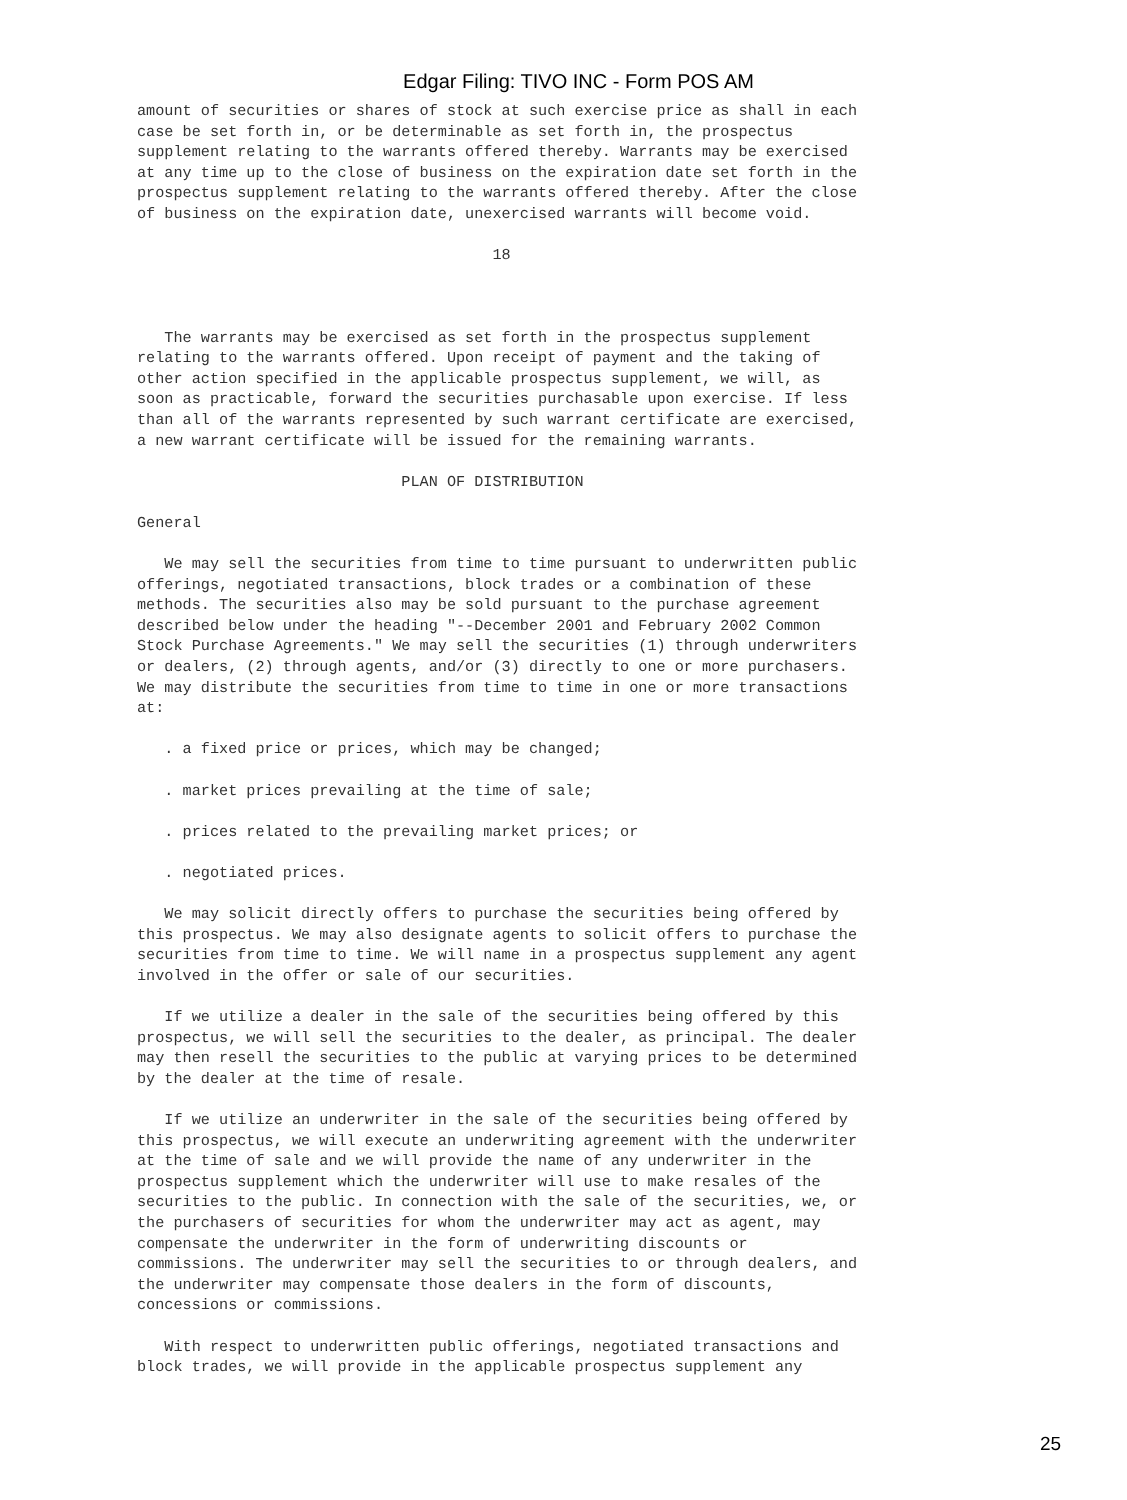Edgar Filing: TIVO INC - Form POS AM
amount of securities or shares of stock at such exercise price as shall in each
case be set forth in, or be determinable as set forth in, the prospectus
supplement relating to the warrants offered thereby. Warrants may be exercised
at any time up to the close of business on the expiration date set forth in the
prospectus supplement relating to the warrants offered thereby. After the close
of business on the expiration date, unexercised warrants will become void.

                                       18



   The warrants may be exercised as set forth in the prospectus supplement
relating to the warrants offered. Upon receipt of payment and the taking of
other action specified in the applicable prospectus supplement, we will, as
soon as practicable, forward the securities purchasable upon exercise. If less
than all of the warrants represented by such warrant certificate are exercised,
a new warrant certificate will be issued for the remaining warrants.

                             PLAN OF DISTRIBUTION

General

   We may sell the securities from time to time pursuant to underwritten public
offerings, negotiated transactions, block trades or a combination of these
methods. The securities also may be sold pursuant to the purchase agreement
described below under the heading "--December 2001 and February 2002 Common
Stock Purchase Agreements." We may sell the securities (1) through underwriters
or dealers, (2) through agents, and/or (3) directly to one or more purchasers.
We may distribute the securities from time to time in one or more transactions
at:

   . a fixed price or prices, which may be changed;

   . market prices prevailing at the time of sale;

   . prices related to the prevailing market prices; or

   . negotiated prices.

   We may solicit directly offers to purchase the securities being offered by
this prospectus. We may also designate agents to solicit offers to purchase the
securities from time to time. We will name in a prospectus supplement any agent
involved in the offer or sale of our securities.

   If we utilize a dealer in the sale of the securities being offered by this
prospectus, we will sell the securities to the dealer, as principal. The dealer
may then resell the securities to the public at varying prices to be determined
by the dealer at the time of resale.

   If we utilize an underwriter in the sale of the securities being offered by
this prospectus, we will execute an underwriting agreement with the underwriter
at the time of sale and we will provide the name of any underwriter in the
prospectus supplement which the underwriter will use to make resales of the
securities to the public. In connection with the sale of the securities, we, or
the purchasers of securities for whom the underwriter may act as agent, may
compensate the underwriter in the form of underwriting discounts or
commissions. The underwriter may sell the securities to or through dealers, and
the underwriter may compensate those dealers in the form of discounts,
concessions or commissions.

   With respect to underwritten public offerings, negotiated transactions and
block trades, we will provide in the applicable prospectus supplement any
25